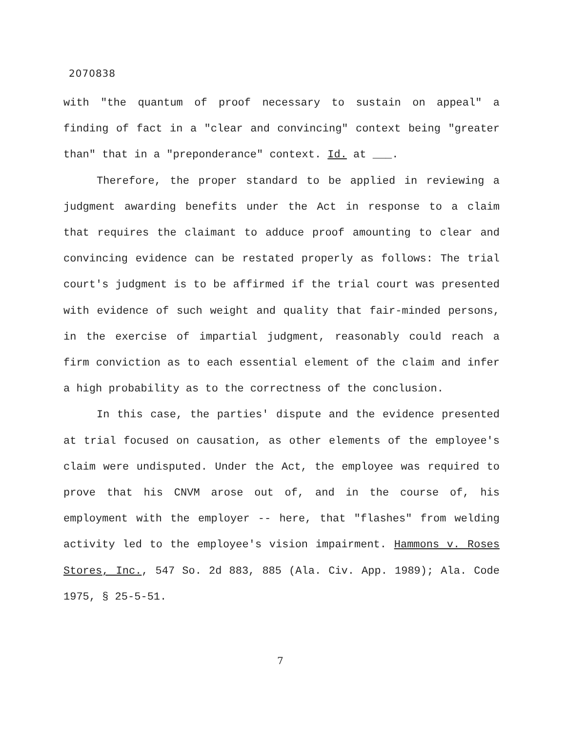2070838
with "the quantum of proof necessary to sustain on appeal" a finding of fact in a "clear and convincing" context being "greater than" that in a "preponderance" context. Id. at ___.
Therefore, the proper standard to be applied in reviewing a judgment awarding benefits under the Act in response to a claim that requires the claimant to adduce proof amounting to clear and convincing evidence can be restated properly as follows: The trial court's judgment is to be affirmed if the trial court was presented with evidence of such weight and quality that fair-minded persons, in the exercise of impartial judgment, reasonably could reach a firm conviction as to each essential element of the claim and infer a high probability as to the correctness of the conclusion.
In this case, the parties' dispute and the evidence presented at trial focused on causation, as other elements of the employee's claim were undisputed. Under the Act, the employee was required to prove that his CNVM arose out of, and in the course of, his employment with the employer -- here, that "flashes" from welding activity led to the employee's vision impairment. Hammons v. Roses Stores, Inc., 547 So. 2d 883, 885 (Ala. Civ. App. 1989); Ala. Code 1975, § 25-5-51.
7